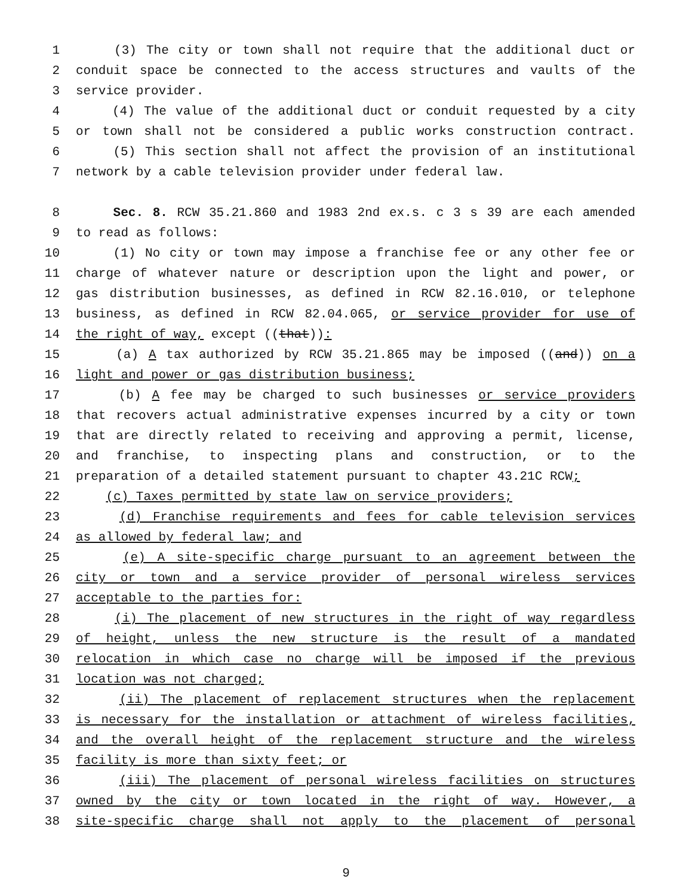1 (3) The city or town shall not require that the additional duct or
2 conduit space be connected to the access structures and vaults of the
3 service provider.
4 (4) The value of the additional duct or conduit requested by a city
5 or town shall not be considered a public works construction contract.
6 (5) This section shall not affect the provision of an institutional
7 network by a cable television provider under federal law.
8 Sec. 8. RCW 35.21.860 and 1983 2nd ex.s. c 3 s 39 are each amended
9 to read as follows:
10 (1) No city or town may impose a franchise fee or any other fee or
11 charge of whatever nature or description upon the light and power, or
12 gas distribution businesses, as defined in RCW 82.16.010, or telephone
13 business, as defined in RCW 82.04.065, or service provider for use of
14 the right of way, except ((that)):
15 (a) A tax authorized by RCW 35.21.865 may be imposed ((and)) on a
16 light and power or gas distribution business;
17 (b) A fee may be charged to such businesses or service providers
18 that recovers actual administrative expenses incurred by a city or town
19 that are directly related to receiving and approving a permit, license,
20 and franchise, to inspecting plans and construction, or to the
21 preparation of a detailed statement pursuant to chapter 43.21C RCW;
22 (c) Taxes permitted by state law on service providers;
23 (d) Franchise requirements and fees for cable television services
24 as allowed by federal law; and
25 (e) A site-specific charge pursuant to an agreement between the
26 city or town and a service provider of personal wireless services
27 acceptable to the parties for:
28 (i) The placement of new structures in the right of way regardless
29 of height, unless the new structure is the result of a mandated
30 relocation in which case no charge will be imposed if the previous
31 location was not charged;
32 (ii) The placement of replacement structures when the replacement
33 is necessary for the installation or attachment of wireless facilities,
34 and the overall height of the replacement structure and the wireless
35 facility is more than sixty feet; or
36 (iii) The placement of personal wireless facilities on structures
37 owned by the city or town located in the right of way. However, a
38 site-specific charge shall not apply to the placement of personal
9